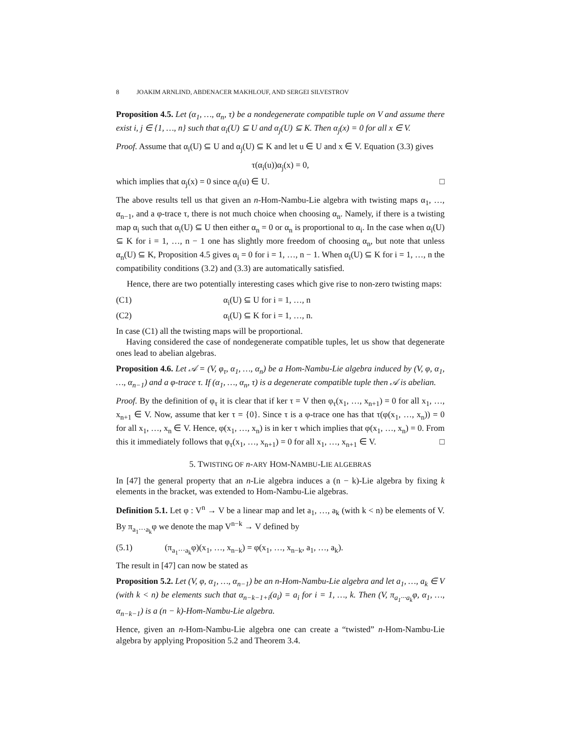8 JOAKIM ARNLIND, ABDENACER MAKHLOUF, AND SERGEI SILVESTROV
Proposition 4.5. Let (α<sub>1</sub>, …, α<sub>n</sub>, τ) be a nondegenerate compatible tuple on V and assume there exist i, j ∈ {1, …, n} such that α<sub>i</sub>(U) ⊆ U and α<sub>j</sub>(U) ⊆ K. Then α<sub>j</sub>(x) = 0 for all x ∈ V.
Proof. Assume that α<sub>i</sub>(U) ⊆ U and α<sub>j</sub>(U) ⊆ K and let u ∈ U and x ∈ V. Equation (3.3) gives
τ(α<sub>i</sub>(u))α<sub>j</sub>(x) = 0,
which implies that α<sub>j</sub>(x) = 0 since α<sub>i</sub>(u) ∈ U. □
The above results tell us that given an n-Hom-Nambu-Lie algebra with twisting maps α<sub>1</sub>, …, α<sub>n−1</sub>, and a φ-trace τ, there is not much choice when choosing α<sub>n</sub>. Namely, if there is a twisting map α<sub>i</sub> such that α<sub>i</sub>(U) ⊆ U then either α<sub>n</sub> = 0 or α<sub>n</sub> is proportional to α<sub>i</sub>. In the case when α<sub>i</sub>(U) ⊆ K for i = 1, …, n − 1 one has slightly more freedom of choosing α<sub>n</sub>, but note that unless α<sub>n</sub>(U) ⊆ K, Proposition 4.5 gives α<sub>i</sub> = 0 for i = 1, …, n − 1. When α<sub>i</sub>(U) ⊆ K for i = 1, …, n the compatibility conditions (3.2) and (3.3) are automatically satisfied.
Hence, there are two potentially interesting cases which give rise to non-zero twisting maps:
(C1) α<sub>i</sub>(U) ⊆ U for i = 1, …, n
(C2) α<sub>i</sub>(U) ⊆ K for i = 1, …, n.
In case (C1) all the twisting maps will be proportional.
Having considered the case of nondegenerate compatible tuples, let us show that degenerate ones lead to abelian algebras.
Proposition 4.6. Let 𝒜 = (V, φ<sub>τ</sub>, α<sub>1</sub>, …, α<sub>n</sub>) be a Hom-Nambu-Lie algebra induced by (V, φ, α<sub>1</sub>, …, α<sub>n−1</sub>) and a φ-trace τ. If (α<sub>1</sub>, …, α<sub>n</sub>, τ) is a degenerate compatible tuple then 𝒜 is abelian.
Proof. By the definition of φ<sub>τ</sub> it is clear that if ker τ = V then φ<sub>τ</sub>(x<sub>1</sub>, …, x<sub>n+1</sub>) = 0 for all x<sub>1</sub>, …, x<sub>n+1</sub> ∈ V. Now, assume that ker τ = {0}. Since τ is a φ-trace one has that τ(φ(x<sub>1</sub>, …, x<sub>n</sub>)) = 0 for all x<sub>1</sub>, …, x<sub>n</sub> ∈ V. Hence, φ(x<sub>1</sub>, …, x<sub>n</sub>) is in ker τ which implies that φ(x<sub>1</sub>, …, x<sub>n</sub>) = 0. From this it immediately follows that φ<sub>τ</sub>(x<sub>1</sub>, …, x<sub>n+1</sub>) = 0 for all x<sub>1</sub>, …, x<sub>n+1</sub> ∈ V. □
5. TWISTING OF n-ARY HOM-NAMBU-LIE ALGEBRAS
In [47] the general property that an n-Lie algebra induces a (n − k)-Lie algebra by fixing k elements in the bracket, was extended to Hom-Nambu-Lie algebras.
Definition 5.1. Let φ : V<sup>n</sup> → V be a linear map and let a<sub>1</sub>, …, a<sub>k</sub> (with k < n) be elements of V. By π<sub>a<sub>1</sub>···a<sub>k</sub></sub>φ we denote the map V<sup>n−k</sup> → V defined by
(5.1) (π<sub>a<sub>1</sub>···a<sub>k</sub></sub>φ)(x<sub>1</sub>, …, x<sub>n−k</sub>) = φ(x<sub>1</sub>, …, x<sub>n−k</sub>, a<sub>1</sub>, …, a<sub>k</sub>).
The result in [47] can now be stated as
Proposition 5.2. Let (V, φ, α<sub>1</sub>, …, α<sub>n−1</sub>) be an n-Hom-Nambu-Lie algebra and let a<sub>1</sub>, …, a<sub>k</sub> ∈ V (with k < n) be elements such that α<sub>n−k−1+i</sub>(a<sub>i</sub>) = a<sub>i</sub> for i = 1, …, k. Then (V, π<sub>a<sub>1</sub>···a<sub>k</sub></sub>φ, α<sub>1</sub>, …, α<sub>n−k−1</sub>) is a (n − k)-Hom-Nambu-Lie algebra.
Hence, given an n-Hom-Nambu-Lie algebra one can create a “twisted” n-Hom-Nambu-Lie algebra by applying Proposition 5.2 and Theorem 3.4.